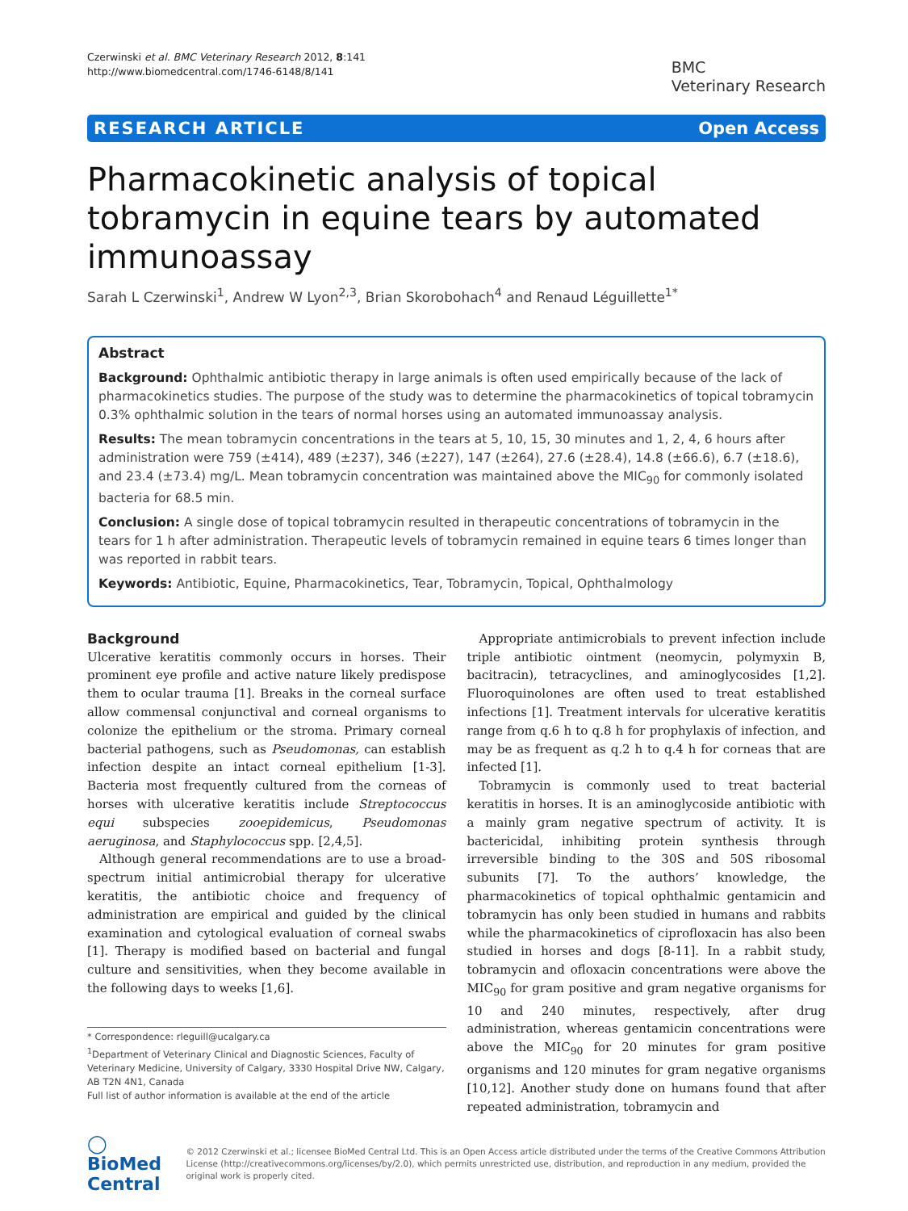Czerwinski et al. BMC Veterinary Research 2012, 8:141
http://www.biomedcentral.com/1746-6148/8/141
BMC
Veterinary Research
RESEARCH ARTICLE Open Access
Pharmacokinetic analysis of topical tobramycin in equine tears by automated immunoassay
Sarah L Czerwinski<sup>1</sup>, Andrew W Lyon<sup>2,3</sup>, Brian Skorobohach<sup>4</sup> and Renaud Léguillette<sup>1*</sup>
Abstract
Background: Ophthalmic antibiotic therapy in large animals is often used empirically because of the lack of pharmacokinetics studies. The purpose of the study was to determine the pharmacokinetics of topical tobramycin 0.3% ophthalmic solution in the tears of normal horses using an automated immunoassay analysis.
Results: The mean tobramycin concentrations in the tears at 5, 10, 15, 30 minutes and 1, 2, 4, 6 hours after administration were 759 (±414), 489 (±237), 346 (±227), 147 (±264), 27.6 (±28.4), 14.8 (±66.6), 6.7 (±18.6), and 23.4 (±73.4) mg/L. Mean tobramycin concentration was maintained above the MIC<sub>90</sub> for commonly isolated bacteria for 68.5 min.
Conclusion: A single dose of topical tobramycin resulted in therapeutic concentrations of tobramycin in the tears for 1 h after administration. Therapeutic levels of tobramycin remained in equine tears 6 times longer than was reported in rabbit tears.
Keywords: Antibiotic, Equine, Pharmacokinetics, Tear, Tobramycin, Topical, Ophthalmology
Background
Ulcerative keratitis commonly occurs in horses. Their prominent eye profile and active nature likely predispose them to ocular trauma [1]. Breaks in the corneal surface allow commensal conjunctival and corneal organisms to colonize the epithelium or the stroma. Primary corneal bacterial pathogens, such as Pseudomonas, can establish infection despite an intact corneal epithelium [1-3]. Bacteria most frequently cultured from the corneas of horses with ulcerative keratitis include Streptococcus equi subspecies zooepidemicus, Pseudomonas aeruginosa, and Staphylococcus spp. [2,4,5].
Although general recommendations are to use a broad-spectrum initial antimicrobial therapy for ulcerative keratitis, the antibiotic choice and frequency of administration are empirical and guided by the clinical examination and cytological evaluation of corneal swabs [1]. Therapy is modified based on bacterial and fungal culture and sensitivities, when they become available in the following days to weeks [1,6].
* Correspondence: rleguill@ucalgary.ca
<sup>1</sup> Department of Veterinary Clinical and Diagnostic Sciences, Faculty of Veterinary Medicine, University of Calgary, 3330 Hospital Drive NW, Calgary, AB T2N 4N1, Canada
Full list of author information is available at the end of the article
Appropriate antimicrobials to prevent infection include triple antibiotic ointment (neomycin, polymyxin B, bacitracin), tetracyclines, and aminoglycosides [1,2]. Fluoroquinolones are often used to treat established infections [1]. Treatment intervals for ulcerative keratitis range from q.6 h to q.8 h for prophylaxis of infection, and may be as frequent as q.2 h to q.4 h for corneas that are infected [1].
Tobramycin is commonly used to treat bacterial keratitis in horses. It is an aminoglycoside antibiotic with a mainly gram negative spectrum of activity. It is bactericidal, inhibiting protein synthesis through irreversible binding to the 30S and 50S ribosomal subunits [7]. To the authors’ knowledge, the pharmacokinetics of topical ophthalmic gentamicin and tobramycin has only been studied in humans and rabbits while the pharmacokinetics of ciprofloxacin has also been studied in horses and dogs [8-11]. In a rabbit study, tobramycin and ofloxacin concentrations were above the MIC<sub>90</sub> for gram positive and gram negative organisms for 10 and 240 minutes, respectively, after drug administration, whereas gentamicin concentrations were above the MIC<sub>90</sub> for 20 minutes for gram positive organisms and 120 minutes for gram negative organisms [10,12]. Another study done on humans found that after repeated administration, tobramycin and
◯ BioMed Central
© 2012 Czerwinski et al.; licensee BioMed Central Ltd. This is an Open Access article distributed under the terms of the Creative Commons Attribution License (http://creativecommons.org/licenses/by/2.0), which permits unrestricted use, distribution, and reproduction in any medium, provided the original work is properly cited.